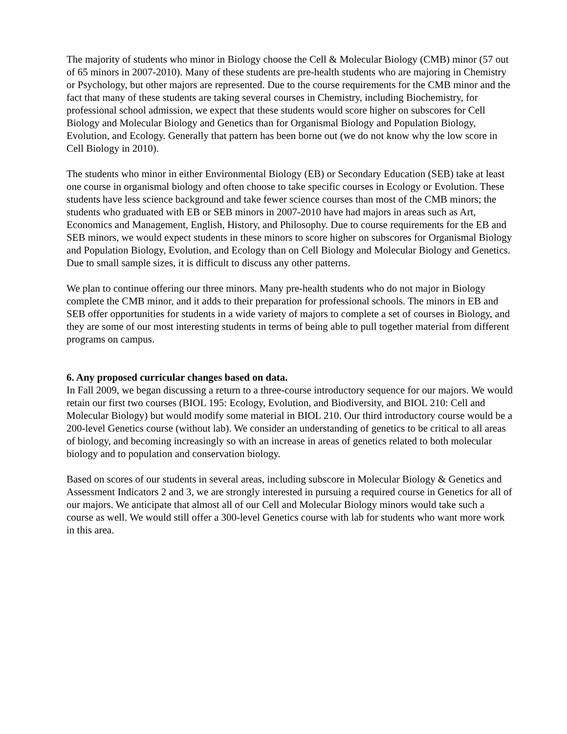The majority of students who minor in Biology choose the Cell & Molecular Biology (CMB) minor (57 out of 65 minors in 2007-2010). Many of these students are pre-health students who are majoring in Chemistry or Psychology, but other majors are represented. Due to the course requirements for the CMB minor and the fact that many of these students are taking several courses in Chemistry, including Biochemistry, for professional school admission, we expect that these students would score higher on subscores for Cell Biology and Molecular Biology and Genetics than for Organismal Biology and Population Biology, Evolution, and Ecology. Generally that pattern has been borne out (we do not know why the low score in Cell Biology in 2010).
The students who minor in either Environmental Biology (EB) or Secondary Education (SEB) take at least one course in organismal biology and often choose to take specific courses in Ecology or Evolution. These students have less science background and take fewer science courses than most of the CMB minors; the students who graduated with EB or SEB minors in 2007-2010 have had majors in areas such as Art, Economics and Management, English, History, and Philosophy. Due to course requirements for the EB and SEB minors, we would expect students in these minors to score higher on subscores for Organismal Biology and Population Biology, Evolution, and Ecology than on Cell Biology and Molecular Biology and Genetics. Due to small sample sizes, it is difficult to discuss any other patterns.
We plan to continue offering our three minors. Many pre-health students who do not major in Biology complete the CMB minor, and it adds to their preparation for professional schools. The minors in EB and SEB offer opportunities for students in a wide variety of majors to complete a set of courses in Biology, and they are some of our most interesting students in terms of being able to pull together material from different programs on campus.
6. Any proposed curricular changes based on data.
In Fall 2009, we began discussing a return to a three-course introductory sequence for our majors. We would retain our first two courses (BIOL 195: Ecology, Evolution, and Biodiversity, and BIOL 210: Cell and Molecular Biology) but would modify some material in BIOL 210. Our third introductory course would be a 200-level Genetics course (without lab). We consider an understanding of genetics to be critical to all areas of biology, and becoming increasingly so with an increase in areas of genetics related to both molecular biology and to population and conservation biology.
Based on scores of our students in several areas, including subscore in Molecular Biology & Genetics and Assessment Indicators 2 and 3, we are strongly interested in pursuing a required course in Genetics for all of our majors. We anticipate that almost all of our Cell and Molecular Biology minors would take such a course as well. We would still offer a 300-level Genetics course with lab for students who want more work in this area.